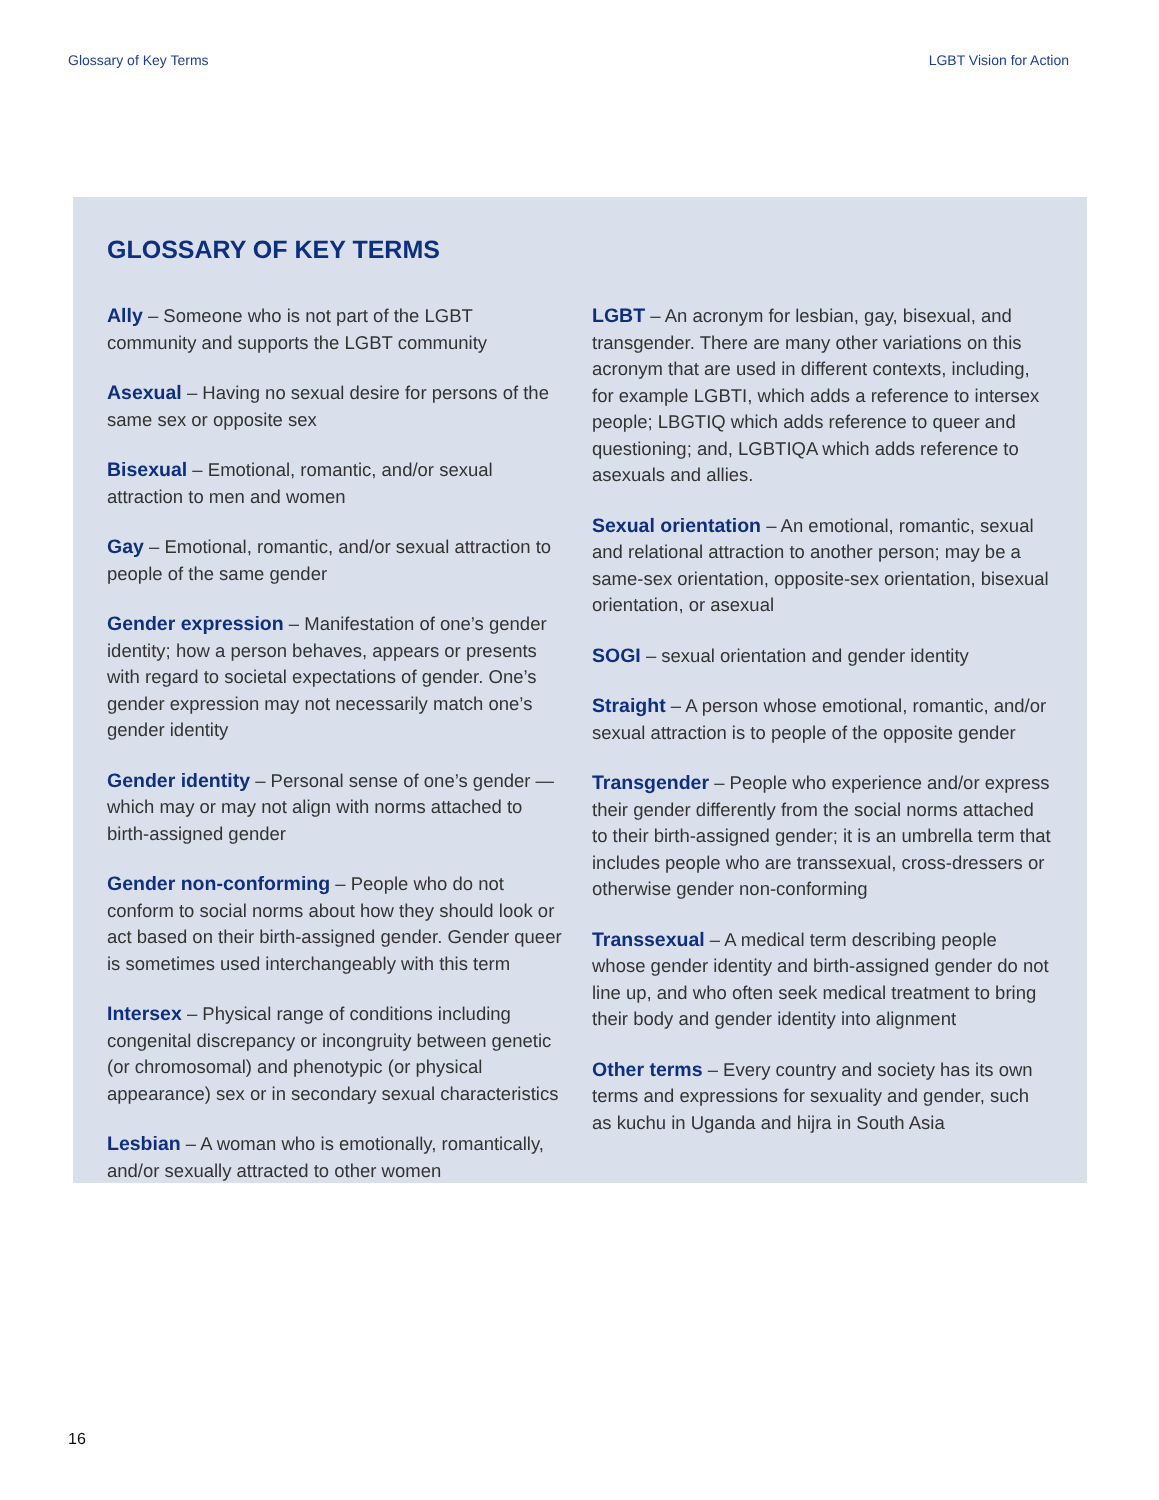Glossary of Key Terms LGBT Vision for Action
GLOSSARY OF KEY TERMS
Ally – Someone who is not part of the LGBT community and supports the LGBT community
Asexual – Having no sexual desire for persons of the same sex or opposite sex
Bisexual – Emotional, romantic, and/or sexual attraction to men and women
Gay – Emotional, romantic, and/or sexual attraction to people of the same gender
Gender expression – Manifestation of one’s gender identity; how a person behaves, appears or presents with regard to societal expectations of gender. One’s gender expression may not necessarily match one’s gender identity
Gender identity – Personal sense of one’s gender — which may or may not align with norms attached to birth-assigned gender
Gender non-conforming – People who do not conform to social norms about how they should look or act based on their birth-assigned gender. Gender queer is sometimes used interchangeably with this term
Intersex – Physical range of conditions including congenital discrepancy or incongruity between genetic (or chromosomal) and phenotypic (or physical appearance) sex or in secondary sexual characteristics
Lesbian – A woman who is emotionally, romantically, and/or sexually attracted to other women
LGBT – An acronym for lesbian, gay, bisexual, and transgender. There are many other variations on this acronym that are used in different contexts, including, for example LGBTI, which adds a reference to intersex people; LBGTIQ which adds reference to queer and questioning; and, LGBTIQA which adds reference to asexuals and allies.
Sexual orientation – An emotional, romantic, sexual and relational attraction to another person; may be a same-sex orientation, opposite-sex orientation, bisexual orientation, or asexual
SOGI – sexual orientation and gender identity
Straight – A person whose emotional, romantic, and/or sexual attraction is to people of the opposite gender
Transgender – People who experience and/or express their gender differently from the social norms attached to their birth-assigned gender; it is an umbrella term that includes people who are transsexual, cross-dressers or otherwise gender non-conforming
Transsexual – A medical term describing people whose gender identity and birth-assigned gender do not line up, and who often seek medical treatment to bring their body and gender identity into alignment
Other terms – Every country and society has its own terms and expressions for sexuality and gender, such as kuchu in Uganda and hijra in South Asia
16